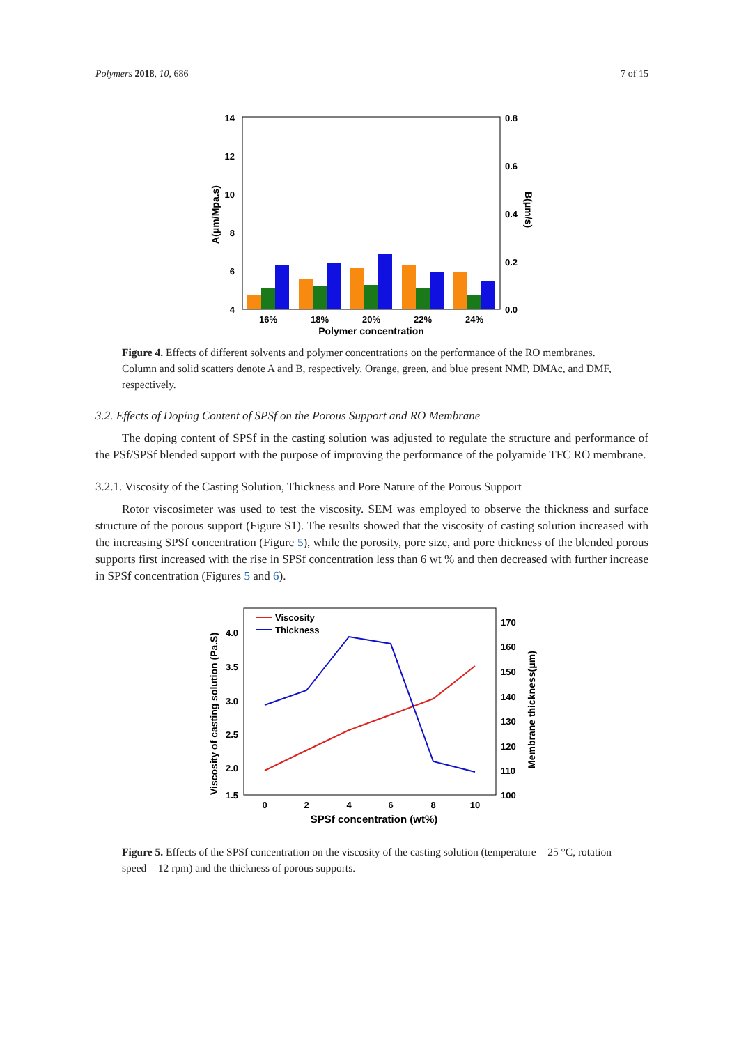Polymers 2018, 10, 686 7 of 15
14
12
10
8
6
4
0.8
0.6
0.4
0.2
0.0
16%
18%
20%
22%
24%
Polymer concentration
A(μm/Mpa.s)
B(μm/s)
Figure 4. Effects of different solvents and polymer concentrations on the performance of the RO membranes. Column and solid scatters denote A and B, respectively. Orange, green, and blue present NMP, DMAc, and DMF, respectively.
3.2. Effects of Doping Content of SPSf on the Porous Support and RO Membrane
The doping content of SPSf in the casting solution was adjusted to regulate the structure and performance of the PSf/SPSf blended support with the purpose of improving the performance of the polyamide TFC RO membrane.
3.2.1. Viscosity of the Casting Solution, Thickness and Pore Nature of the Porous Support
Rotor viscosimeter was used to test the viscosity. SEM was employed to observe the thickness and surface structure of the porous support (Figure S1). The results showed that the viscosity of casting solution increased with the increasing SPSf concentration (Figure 5), while the porosity, pore size, and pore thickness of the blended porous supports first increased with the rise in SPSf concentration less than 6 wt % and then decreased with further increase in SPSf concentration (Figures 5 and 6).
4.0
3.5
3.0
2.5
2.0
1.5
170
160
150
140
130
120
110
100
Viscosity
Thickness
0
2
4
6
8
10
SPSf concentration (wt%)
Viscosity of casting solution (Pa.S)
Membrane thickness(μm)
Figure 5. Effects of the SPSf concentration on the viscosity of the casting solution (temperature = 25 °C, rotation speed = 12 rpm) and the thickness of porous supports.